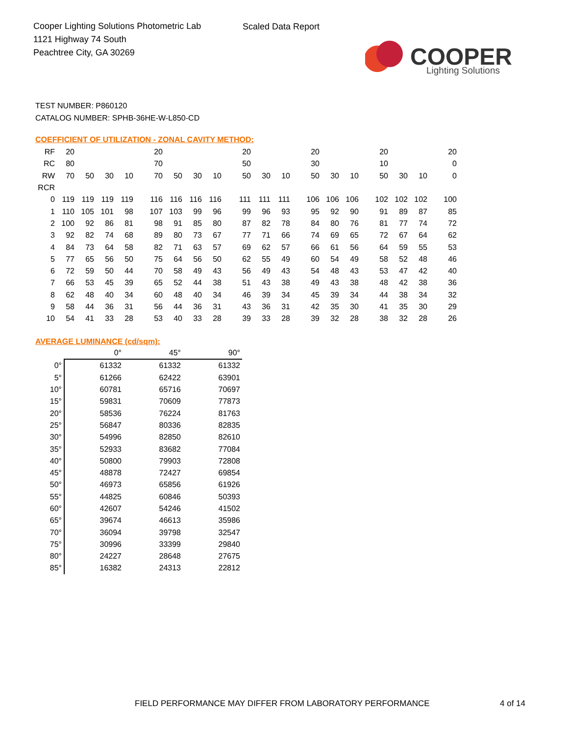Cooper Lighting Solutions Photometric Lab
1121 Highway 74 South
Peachtree City, GA 30269
Scaled Data Report
COOPER
Lighting Solutions
TEST NUMBER: P860120
CATALOG NUMBER: SPHB-36HE-W-L850-CD
COEFFICIENT OF UTILIZATION - ZONAL CAVITY METHOD:
| RF | 20 | | | | 20 | | | | 20 | | | 20 | | | 20 | | | 20 |
| RC | 80 | | | | 70 | | | | 50 | | | 30 | | | 10 | | | 0 |
| RW | 70 | 50 | 30 | 10 | 70 | 50 | 30 | 10 | 50 | 30 | 10 | 50 | 30 | 10 | 50 | 30 | 10 | 0 |
| RCR | | | | | | | | | | | | | | | | | | |
| 0 | 119 | 119 | 119 | 119 | 116 | 116 | 116 | 116 | 111 | 111 | 111 | 106 | 106 | 106 | 102 | 102 | 102 | 100 |
| 1 | 110 | 105 | 101 | 98 | 107 | 103 | 99 | 96 | 99 | 96 | 93 | 95 | 92 | 90 | 91 | 89 | 87 | 85 |
| 2 | 100 | 92 | 86 | 81 | 98 | 91 | 85 | 80 | 87 | 82 | 78 | 84 | 80 | 76 | 81 | 77 | 74 | 72 |
| 3 | 92 | 82 | 74 | 68 | 89 | 80 | 73 | 67 | 77 | 71 | 66 | 74 | 69 | 65 | 72 | 67 | 64 | 62 |
| 4 | 84 | 73 | 64 | 58 | 82 | 71 | 63 | 57 | 69 | 62 | 57 | 66 | 61 | 56 | 64 | 59 | 55 | 53 |
| 5 | 77 | 65 | 56 | 50 | 75 | 64 | 56 | 50 | 62 | 55 | 49 | 60 | 54 | 49 | 58 | 52 | 48 | 46 |
| 6 | 72 | 59 | 50 | 44 | 70 | 58 | 49 | 43 | 56 | 49 | 43 | 54 | 48 | 43 | 53 | 47 | 42 | 40 |
| 7 | 66 | 53 | 45 | 39 | 65 | 52 | 44 | 38 | 51 | 43 | 38 | 49 | 43 | 38 | 48 | 42 | 38 | 36 |
| 8 | 62 | 48 | 40 | 34 | 60 | 48 | 40 | 34 | 46 | 39 | 34 | 45 | 39 | 34 | 44 | 38 | 34 | 32 |
| 9 | 58 | 44 | 36 | 31 | 56 | 44 | 36 | 31 | 43 | 36 | 31 | 42 | 35 | 30 | 41 | 35 | 30 | 29 |
| 10 | 54 | 41 | 33 | 28 | 53 | 40 | 33 | 28 | 39 | 33 | 28 | 39 | 32 | 28 | 38 | 32 | 28 | 26 |
AVERAGE LUMINANCE (cd/sqm):
| | 0° | 45° | 90° |
| --- | --- | --- | --- |
| 0° | 61332 | 61332 | 61332 |
| 5° | 61266 | 62422 | 63901 |
| 10° | 60781 | 65716 | 70697 |
| 15° | 59831 | 70609 | 77873 |
| 20° | 58536 | 76224 | 81763 |
| 25° | 56847 | 80336 | 82835 |
| 30° | 54996 | 82850 | 82610 |
| 35° | 52933 | 83682 | 77084 |
| 40° | 50800 | 79903 | 72808 |
| 45° | 48878 | 72427 | 69854 |
| 50° | 46973 | 65856 | 61926 |
| 55° | 44825 | 60846 | 50393 |
| 60° | 42607 | 54246 | 41502 |
| 65° | 39674 | 46613 | 35986 |
| 70° | 36094 | 39798 | 32547 |
| 75° | 30996 | 33399 | 29840 |
| 80° | 24227 | 28648 | 27675 |
| 85° | 16382 | 24313 | 22812 |
FIELD PERFORMANCE MAY DIFFER FROM LABORATORY PERFORMANCE
4 of 14